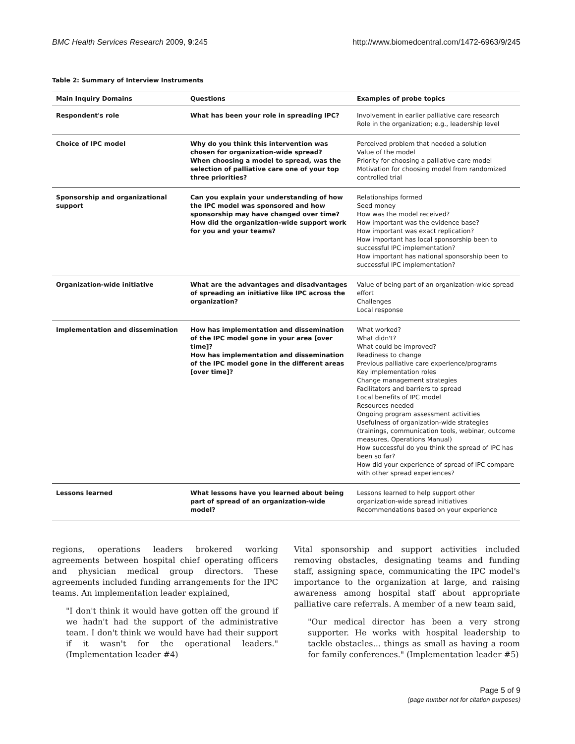BMC Health Services Research 2009, 9:245 http://www.biomedcentral.com/1472-6963/9/245
Table 2: Summary of Interview Instruments
| Main Inquiry Domains | Questions | Examples of probe topics |
| --- | --- | --- |
| Respondent's role | What has been your role in spreading IPC? | Involvement in earlier palliative care research Role in the organization; e.g., leadership level |
| Choice of IPC model | Why do you think this intervention was chosen for organization-wide spread? When choosing a model to spread, was the selection of palliative care one of your top three priorities? | Perceived problem that needed a solution Value of the model Priority for choosing a palliative care model Motivation for choosing model from randomized controlled trial |
| Sponsorship and organizational support | Can you explain your understanding of how the IPC model was sponsored and how sponsorship may have changed over time? How did the organization-wide support work for you and your teams? | Relationships formed Seed money How was the model received? How important was the evidence base? How important was exact replication? How important has local sponsorship been to successful IPC implementation? How important has national sponsorship been to successful IPC implementation? |
| Organization-wide initiative | What are the advantages and disadvantages of spreading an initiative like IPC across the organization? | Value of being part of an organization-wide spread effort Challenges Local response |
| Implementation and dissemination | How has implementation and dissemination of the IPC model gone in your area [over time]? How has implementation and dissemination of the IPC model gone in the different areas [over time]? | What worked? What didn't? What could be improved? Readiness to change Previous palliative care experience/programs Key implementation roles Change management strategies Facilitators and barriers to spread Local benefits of IPC model Resources needed Ongoing program assessment activities Usefulness of organization-wide strategies (trainings, communication tools, webinar, outcome measures, Operations Manual) How successful do you think the spread of IPC has been so far? How did your experience of spread of IPC compare with other spread experiences? |
| Lessons learned | What lessons have you learned about being part of spread of an organization-wide model? | Lessons learned to help support other organization-wide spread initiatives Recommendations based on your experience |
regions, operations leaders brokered working agreements between hospital chief operating officers and physician medical group directors. These agreements included funding arrangements for the IPC teams. An implementation leader explained,
"I don't think it would have gotten off the ground if we hadn't had the support of the administrative team. I don't think we would have had their support if it wasn't for the operational leaders." (Implementation leader #4)
Vital sponsorship and support activities included removing obstacles, designating teams and funding staff, assigning space, communicating the IPC model's importance to the organization at large, and raising awareness among hospital staff about appropriate palliative care referrals. A member of a new team said,
"Our medical director has been a very strong supporter. He works with hospital leadership to tackle obstacles... things as small as having a room for family conferences." (Implementation leader #5)
Page 5 of 9
(page number not for citation purposes)